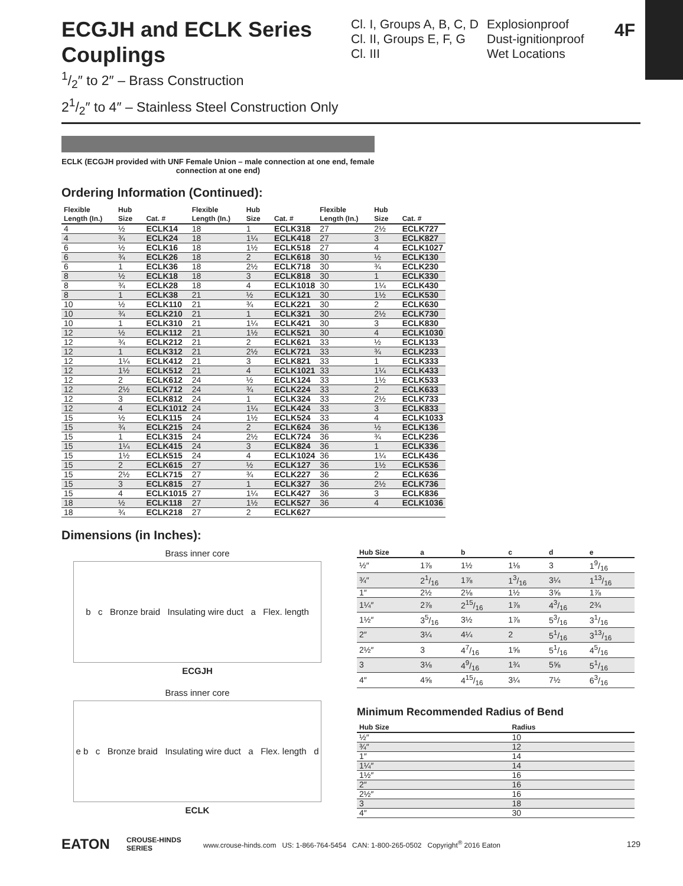4F
ECGJH and ECLK Series Couplings
Cl. I, Groups A, B, C, D
Cl. II, Groups E, F, G
Cl. III
Explosionproof
Dust-ignitionproof
Wet Locations
1/2″ to 2″ – Brass Construction
21/2″ to 4″ – Stainless Steel Construction Only
ECLK (ECGJH provided with UNF Female Union – male connection at one end, female connection at one end)
Ordering Information (Continued):
| Flexible Length (In.) | Hub Size | Cat. # | Flexible Length (In.) | Hub Size | Cat. # | Flexible Length (In.) | Hub Size | Cat. # |
| --- | --- | --- | --- | --- | --- | --- | --- | --- |
| 4 | ½ | ECLK14 | 18 | 1 | ECLK318 | 27 | 2½ | ECLK727 |
| 4 | ¾ | ECLK24 | 18 | 1¼ | ECLK418 | 27 | 3 | ECLK827 |
| 6 | ½ | ECLK16 | 18 | 1½ | ECLK518 | 27 | 4 | ECLK1027 |
| 6 | ¾ | ECLK26 | 18 | 2 | ECLK618 | 30 | ½ | ECLK130 |
| 6 | 1 | ECLK36 | 18 | 2½ | ECLK718 | 30 | ¾ | ECLK230 |
| 8 | ½ | ECLK18 | 18 | 3 | ECLK818 | 30 | 1 | ECLK330 |
| 8 | ¾ | ECLK28 | 18 | 4 | ECLK1018 | 30 | 1¼ | ECLK430 |
| 8 | 1 | ECLK38 | 21 | ½ | ECLK121 | 30 | 1½ | ECLK530 |
| 10 | ½ | ECLK110 | 21 | ¾ | ECLK221 | 30 | 2 | ECLK630 |
| 10 | ¾ | ECLK210 | 21 | 1 | ECLK321 | 30 | 2½ | ECLK730 |
| 10 | 1 | ECLK310 | 21 | 1¼ | ECLK421 | 30 | 3 | ECLK830 |
| 12 | ½ | ECLK112 | 21 | 1½ | ECLK521 | 30 | 4 | ECLK1030 |
| 12 | ¾ | ECLK212 | 21 | 2 | ECLK621 | 33 | ½ | ECLK133 |
| 12 | 1 | ECLK312 | 21 | 2½ | ECLK721 | 33 | ¾ | ECLK233 |
| 12 | 1¼ | ECLK412 | 21 | 3 | ECLK821 | 33 | 1 | ECLK333 |
| 12 | 1½ | ECLK512 | 21 | 4 | ECLK1021 | 33 | 1¼ | ECLK433 |
| 12 | 2 | ECLK612 | 24 | ½ | ECLK124 | 33 | 1½ | ECLK533 |
| 12 | 2½ | ECLK712 | 24 | ¾ | ECLK224 | 33 | 2 | ECLK633 |
| 12 | 3 | ECLK812 | 24 | 1 | ECLK324 | 33 | 2½ | ECLK733 |
| 12 | 4 | ECLK1012 | 24 | 1¼ | ECLK424 | 33 | 3 | ECLK833 |
| 15 | ½ | ECLK115 | 24 | 1½ | ECLK524 | 33 | 4 | ECLK1033 |
| 15 | ¾ | ECLK215 | 24 | 2 | ECLK624 | 36 | ½ | ECLK136 |
| 15 | 1 | ECLK315 | 24 | 2½ | ECLK724 | 36 | ¾ | ECLK236 |
| 15 | 1¼ | ECLK415 | 24 | 3 | ECLK824 | 36 | 1 | ECLK336 |
| 15 | 1½ | ECLK515 | 24 | 4 | ECLK1024 | 36 | 1¼ | ECLK436 |
| 15 | 2 | ECLK615 | 27 | ½ | ECLK127 | 36 | 1½ | ECLK536 |
| 15 | 2½ | ECLK715 | 27 | ¾ | ECLK227 | 36 | 2 | ECLK636 |
| 15 | 3 | ECLK815 | 27 | 1 | ECLK327 | 36 | 2½ | ECLK736 |
| 15 | 4 | ECLK1015 | 27 | 1¼ | ECLK427 | 36 | 3 | ECLK836 |
| 18 | ½ | ECLK118 | 27 | 1½ | ECLK527 | 36 | 4 | ECLK1036 |
| 18 | ¾ | ECLK218 | 27 | 2 | ECLK627 | | | |
Dimensions (in Inches):
Brass inner core
b c Bronze braid Insulating wire duct a Flex. length
ECGJH
Brass inner core
e b c Bronze braid Insulating wire duct a Flex. length d
ECLK
| Hub Size | a | b | c | d | e |
| --- | --- | --- | --- | --- | --- |
| ½″ | 1⅞ | 1½ | 1⅛ | 3 | 19/16 |
| ¾″ | 21/16 | 1⅞ | 13/16 | 3¼ | 113/16 |
| 1″ | 2½ | 2⅛ | 1½ | 3⅝ | 1⅞ |
| 1¼″ | 2⅞ | 215/16 | 1⅞ | 43/16 | 2¾ |
| 1½″ | 35/16 | 3½ | 1⅞ | 53/16 | 31/16 |
| 2″ | 3¼ | 4¼ | 2 | 51/16 | 313/16 |
| 2½″ | 3 | 47/16 | 1⅝ | 51/16 | 45/16 |
| 3 | 3⅛ | 49/16 | 1¾ | 5⅝ | 51/16 |
| 4″ | 4⅝ | 415/16 | 3¼ | 7½ | 63/16 |
Minimum Recommended Radius of Bend
| Hub Size | Radius |
| --- | --- |
| ½″ | 10 |
| ¾″ | 12 |
| 1″ | 14 |
| 1¼″ | 14 |
| 1½″ | 16 |
| 2″ | 16 |
| 2½″ | 16 |
| 3 | 18 |
| 4″ | 30 |
EATON CROUSE-HINDS SERIES www.crouse-hinds.com US: 1-866-764-5454 CAN: 1-800-265-0502 Copyright<sup>®</sup> 2016 Eaton 129